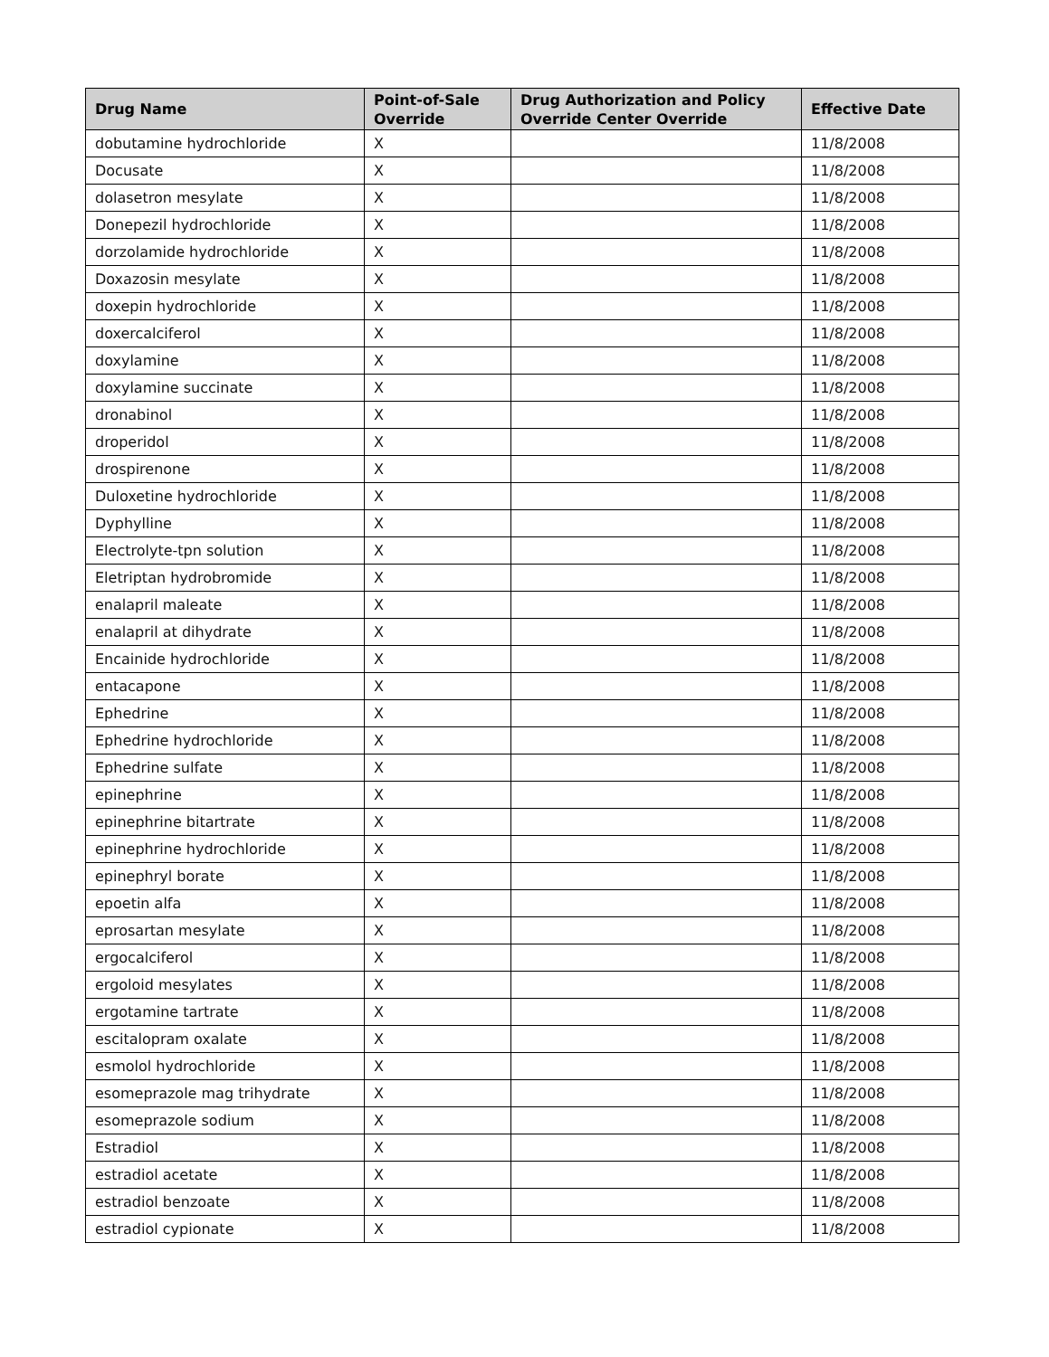| Drug Name | Point-of-Sale Override | Drug Authorization and Policy Override Center Override | Effective Date |
| --- | --- | --- | --- |
| dobutamine hydrochloride | X | | 11/8/2008 |
| Docusate | X | | 11/8/2008 |
| dolasetron mesylate | X | | 11/8/2008 |
| Donepezil hydrochloride | X | | 11/8/2008 |
| dorzolamide hydrochloride | X | | 11/8/2008 |
| Doxazosin mesylate | X | | 11/8/2008 |
| doxepin hydrochloride | X | | 11/8/2008 |
| doxercalciferol | X | | 11/8/2008 |
| doxylamine | X | | 11/8/2008 |
| doxylamine succinate | X | | 11/8/2008 |
| dronabinol | X | | 11/8/2008 |
| droperidol | X | | 11/8/2008 |
| drospirenone | X | | 11/8/2008 |
| Duloxetine hydrochloride | X | | 11/8/2008 |
| Dyphylline | X | | 11/8/2008 |
| Electrolyte-tpn solution | X | | 11/8/2008 |
| Eletriptan hydrobromide | X | | 11/8/2008 |
| enalapril maleate | X | | 11/8/2008 |
| enalapril at dihydrate | X | | 11/8/2008 |
| Encainide hydrochloride | X | | 11/8/2008 |
| entacapone | X | | 11/8/2008 |
| Ephedrine | X | | 11/8/2008 |
| Ephedrine hydrochloride | X | | 11/8/2008 |
| Ephedrine sulfate | X | | 11/8/2008 |
| epinephrine | X | | 11/8/2008 |
| epinephrine bitartrate | X | | 11/8/2008 |
| epinephrine hydrochloride | X | | 11/8/2008 |
| epinephryl borate | X | | 11/8/2008 |
| epoetin alfa | X | | 11/8/2008 |
| eprosartan mesylate | X | | 11/8/2008 |
| ergocalciferol | X | | 11/8/2008 |
| ergoloid mesylates | X | | 11/8/2008 |
| ergotamine tartrate | X | | 11/8/2008 |
| escitalopram oxalate | X | | 11/8/2008 |
| esmolol hydrochloride | X | | 11/8/2008 |
| esomeprazole mag trihydrate | X | | 11/8/2008 |
| esomeprazole sodium | X | | 11/8/2008 |
| Estradiol | X | | 11/8/2008 |
| estradiol acetate | X | | 11/8/2008 |
| estradiol benzoate | X | | 11/8/2008 |
| estradiol cypionate | X | | 11/8/2008 |